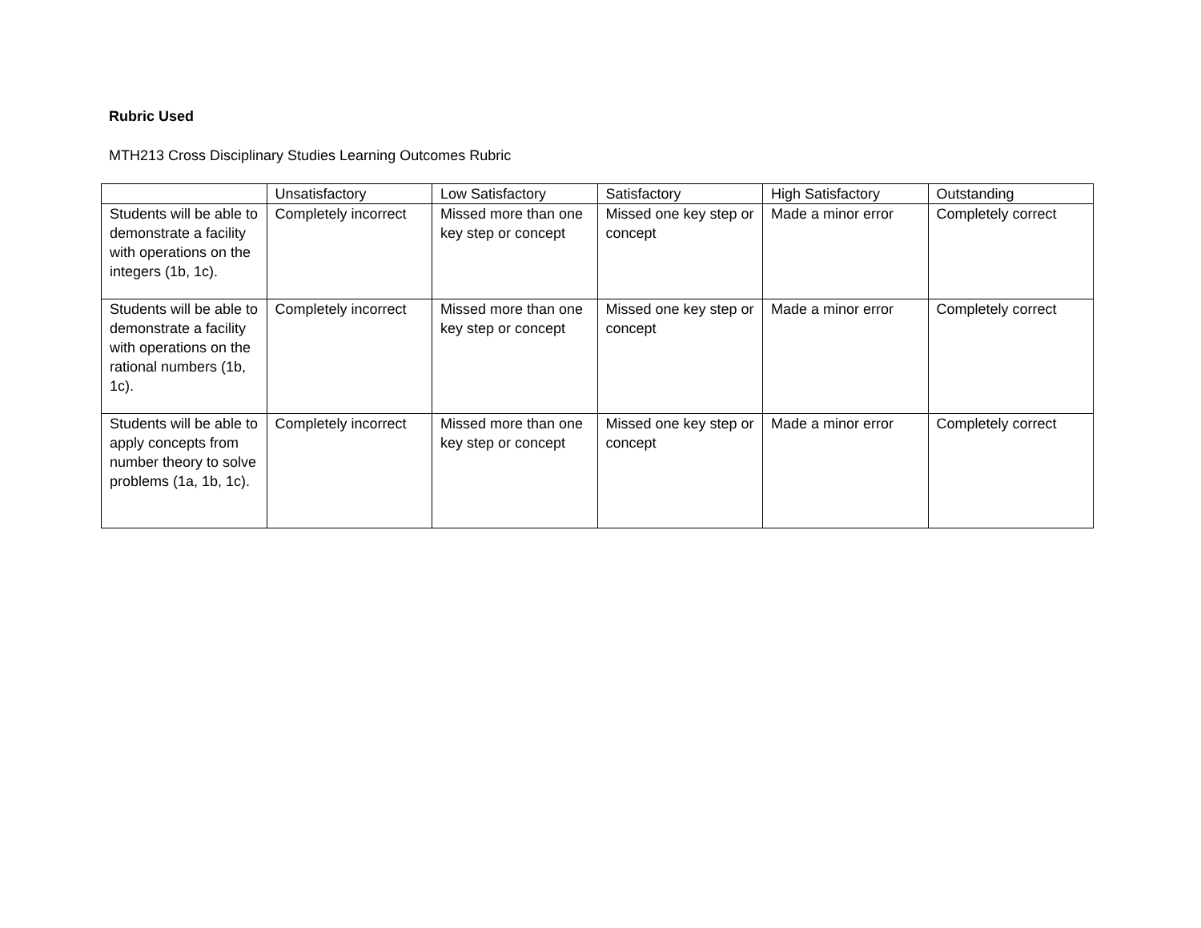Rubric Used
MTH213 Cross Disciplinary Studies Learning Outcomes Rubric
| | Unsatisfactory | Low Satisfactory | Satisfactory | High Satisfactory | Outstanding |
| Students will be able to demonstrate a facility with operations on the integers (1b, 1c). | Completely incorrect | Missed more than one key step or concept | Missed one key step or concept | Made a minor error | Completely correct |
| Students will be able to demonstrate a facility with operations on the rational numbers (1b, 1c). | Completely incorrect | Missed more than one key step or concept | Missed one key step or concept | Made a minor error | Completely correct |
| Students will be able to apply concepts from number theory to solve problems (1a, 1b, 1c). | Completely incorrect | Missed more than one key step or concept | Missed one key step or concept | Made a minor error | Completely correct |